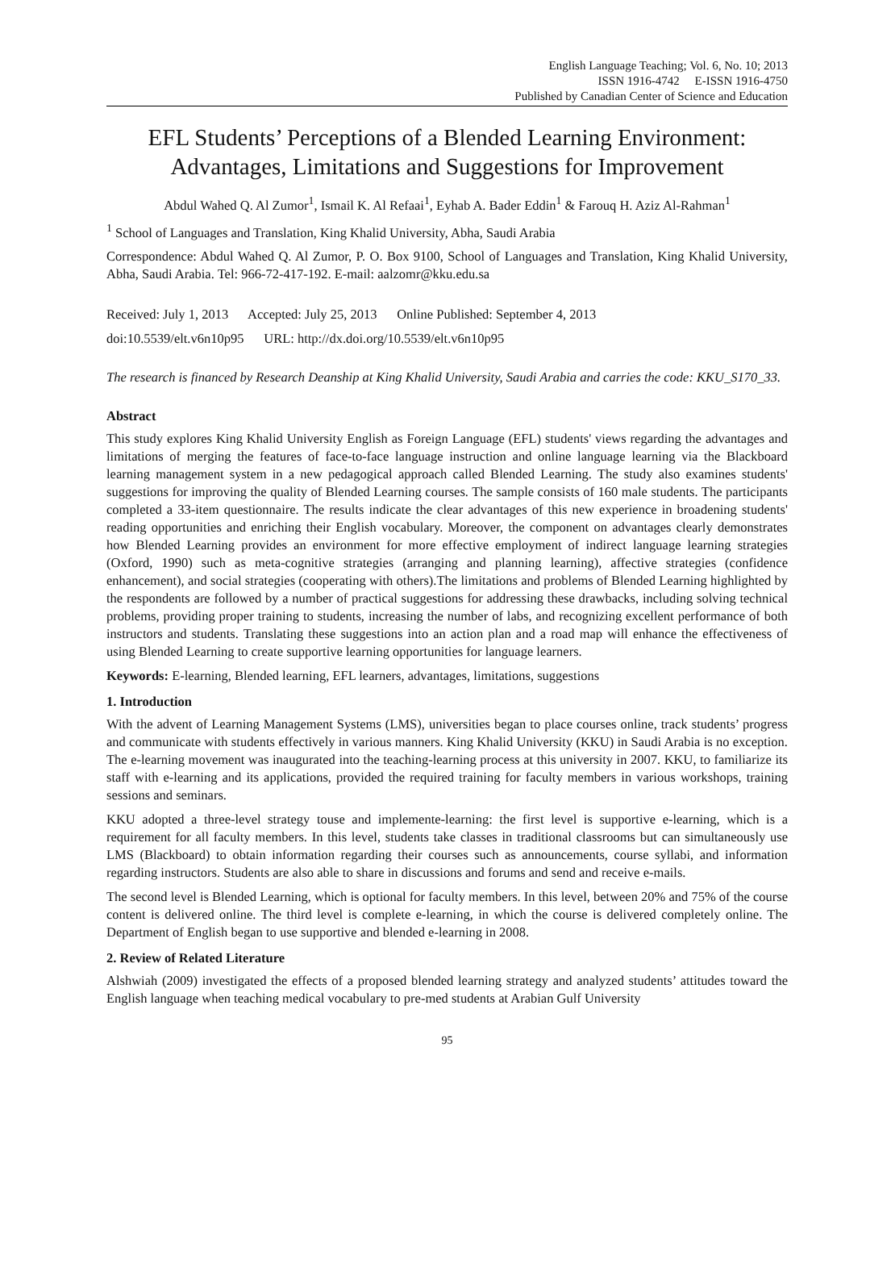English Language Teaching; Vol. 6, No. 10; 2013
ISSN 1916-4742 E-ISSN 1916-4750
Published by Canadian Center of Science and Education
EFL Students’ Perceptions of a Blended Learning Environment: Advantages, Limitations and Suggestions for Improvement
Abdul Wahed Q. Al Zumor<sup>1</sup>, Ismail K. Al Refaai<sup>1</sup>, Eyhab A. Bader Eddin<sup>1</sup> & Farouq H. Aziz Al-Rahman<sup>1</sup>
<sup>1</sup> School of Languages and Translation, King Khalid University, Abha, Saudi Arabia
Correspondence: Abdul Wahed Q. Al Zumor, P. O. Box 9100, School of Languages and Translation, King Khalid University, Abha, Saudi Arabia. Tel: 966-72-417-192. E-mail: aalzomr@kku.edu.sa
Received: July 1, 2013 Accepted: July 25, 2013 Online Published: September 4, 2013
doi:10.5539/elt.v6n10p95 URL: http://dx.doi.org/10.5539/elt.v6n10p95
The research is financed by Research Deanship at King Khalid University, Saudi Arabia and carries the code: KKU_S170_33.
Abstract
This study explores King Khalid University English as Foreign Language (EFL) students' views regarding the advantages and limitations of merging the features of face-to-face language instruction and online language learning via the Blackboard learning management system in a new pedagogical approach called Blended Learning. The study also examines students' suggestions for improving the quality of Blended Learning courses. The sample consists of 160 male students. The participants completed a 33-item questionnaire. The results indicate the clear advantages of this new experience in broadening students' reading opportunities and enriching their English vocabulary. Moreover, the component on advantages clearly demonstrates how Blended Learning provides an environment for more effective employment of indirect language learning strategies (Oxford, 1990) such as meta-cognitive strategies (arranging and planning learning), affective strategies (confidence enhancement), and social strategies (cooperating with others).The limitations and problems of Blended Learning highlighted by the respondents are followed by a number of practical suggestions for addressing these drawbacks, including solving technical problems, providing proper training to students, increasing the number of labs, and recognizing excellent performance of both instructors and students. Translating these suggestions into an action plan and a road map will enhance the effectiveness of using Blended Learning to create supportive learning opportunities for language learners.
Keywords: E-learning, Blended learning, EFL learners, advantages, limitations, suggestions
1. Introduction
With the advent of Learning Management Systems (LMS), universities began to place courses online, track students’ progress and communicate with students effectively in various manners. King Khalid University (KKU) in Saudi Arabia is no exception. The e-learning movement was inaugurated into the teaching-learning process at this university in 2007. KKU, to familiarize its staff with e-learning and its applications, provided the required training for faculty members in various workshops, training sessions and seminars.
KKU adopted a three-level strategy touse and implemente-learning: the first level is supportive e-learning, which is a requirement for all faculty members. In this level, students take classes in traditional classrooms but can simultaneously use LMS (Blackboard) to obtain information regarding their courses such as announcements, course syllabi, and information regarding instructors. Students are also able to share in discussions and forums and send and receive e-mails.
The second level is Blended Learning, which is optional for faculty members. In this level, between 20% and 75% of the course content is delivered online. The third level is complete e-learning, in which the course is delivered completely online. The Department of English began to use supportive and blended e-learning in 2008.
2. Review of Related Literature
Alshwiah (2009) investigated the effects of a proposed blended learning strategy and analyzed students’ attitudes toward the English language when teaching medical vocabulary to pre-med students at Arabian Gulf University
95